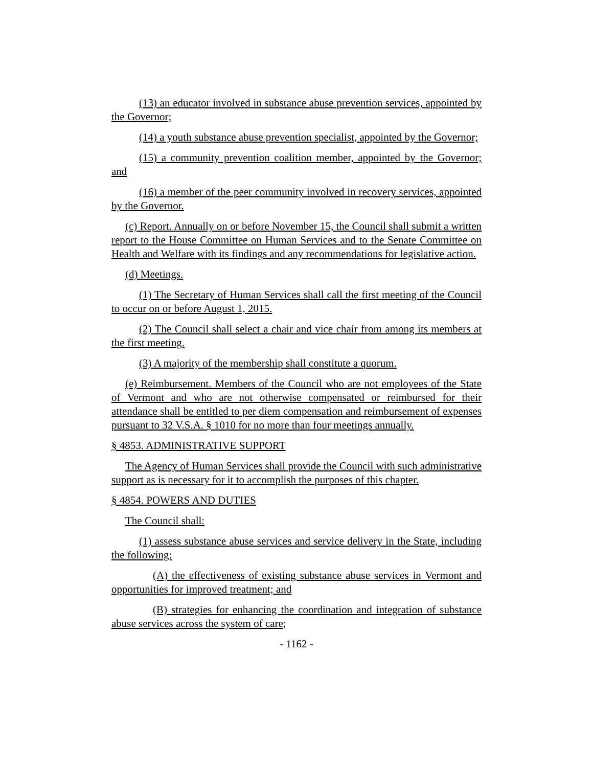(13) an educator involved in substance abuse prevention services, appointed by the Governor;
(14) a youth substance abuse prevention specialist, appointed by the Governor;
(15) a community prevention coalition member, appointed by the Governor; and
(16) a member of the peer community involved in recovery services, appointed by the Governor.
(c) Report. Annually on or before November 15, the Council shall submit a written report to the House Committee on Human Services and to the Senate Committee on Health and Welfare with its findings and any recommendations for legislative action.
(d) Meetings.
(1) The Secretary of Human Services shall call the first meeting of the Council to occur on or before August 1, 2015.
(2) The Council shall select a chair and vice chair from among its members at the first meeting.
(3) A majority of the membership shall constitute a quorum.
(e) Reimbursement. Members of the Council who are not employees of the State of Vermont and who are not otherwise compensated or reimbursed for their attendance shall be entitled to per diem compensation and reimbursement of expenses pursuant to 32 V.S.A. § 1010 for no more than four meetings annually.
§ 4853. ADMINISTRATIVE SUPPORT
The Agency of Human Services shall provide the Council with such administrative support as is necessary for it to accomplish the purposes of this chapter.
§ 4854. POWERS AND DUTIES
The Council shall:
(1) assess substance abuse services and service delivery in the State, including the following:
(A) the effectiveness of existing substance abuse services in Vermont and opportunities for improved treatment; and
(B) strategies for enhancing the coordination and integration of substance abuse services across the system of care;
- 1162 -